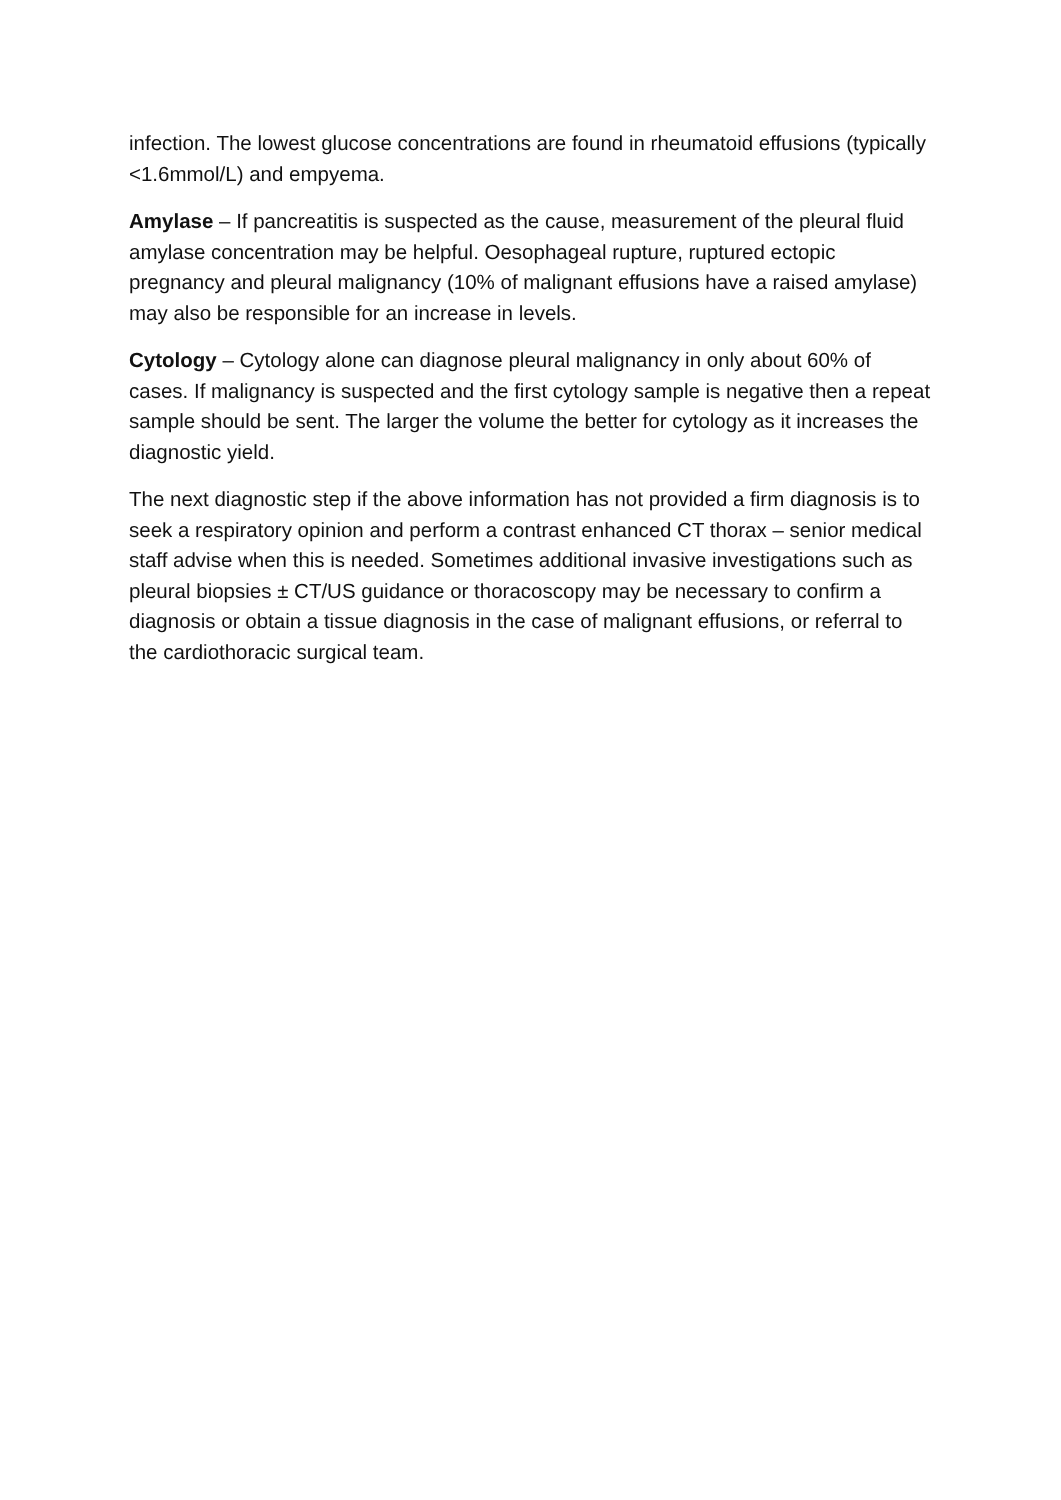infection. The lowest glucose concentrations are found in rheumatoid effusions (typically <1.6mmol/L) and empyema.
Amylase – If pancreatitis is suspected as the cause, measurement of the pleural fluid amylase concentration may be helpful. Oesophageal rupture, ruptured ectopic pregnancy and pleural malignancy (10% of malignant effusions have a raised amylase) may also be responsible for an increase in levels.
Cytology – Cytology alone can diagnose pleural malignancy in only about 60% of cases. If malignancy is suspected and the first cytology sample is negative then a repeat sample should be sent. The larger the volume the better for cytology as it increases the diagnostic yield.
The next diagnostic step if the above information has not provided a firm diagnosis is to seek a respiratory opinion and perform a contrast enhanced CT thorax – senior medical staff advise when this is needed. Sometimes additional invasive investigations such as pleural biopsies ± CT/US guidance or thoracoscopy may be necessary to confirm a diagnosis or obtain a tissue diagnosis in the case of malignant effusions, or referral to the cardiothoracic surgical team.